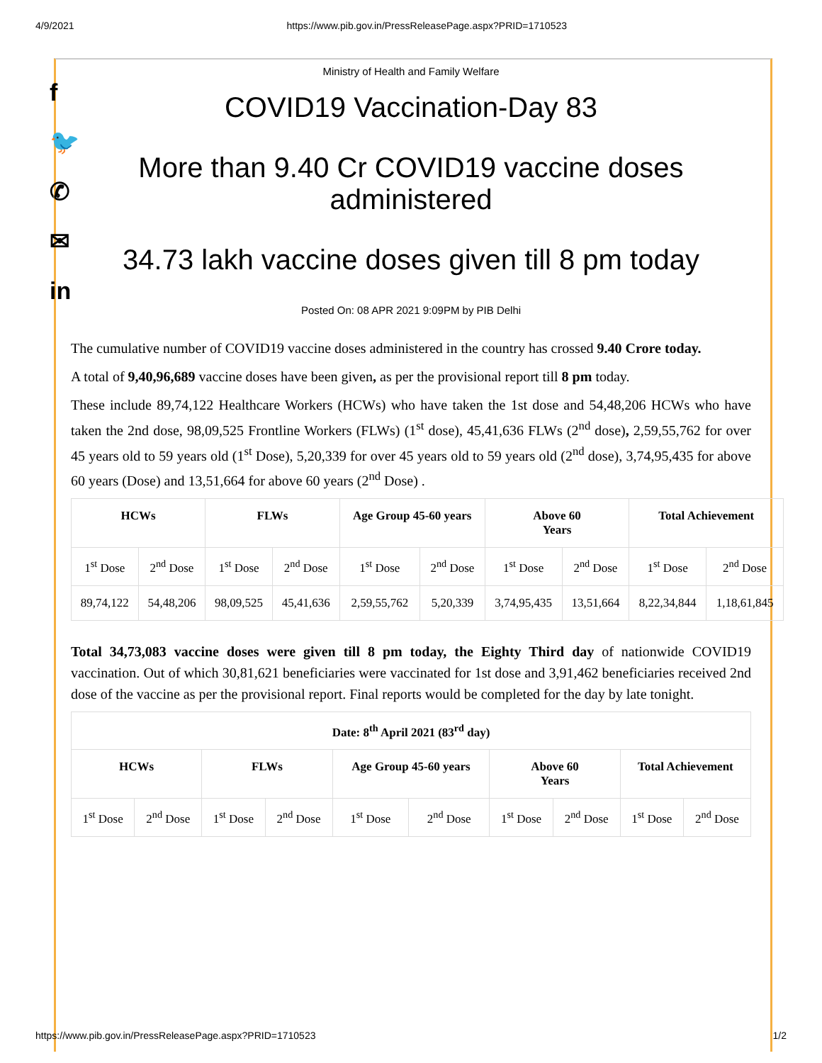4/9/2021 https://www.pib.gov.in/PressReleasePage.aspx?PRID=1710523
f
🐦
✆
✉
in
Ministry of Health and Family Welfare
COVID19 Vaccination-Day 83
More than 9.40 Cr COVID19 vaccine doses administered
34.73 lakh vaccine doses given till 8 pm today
Posted On: 08 APR 2021 9:09PM by PIB Delhi
The cumulative number of COVID19 vaccine doses administered in the country has crossed 9.40 Crore today.
A total of 9,40,96,689 vaccine doses have been given, as per the provisional report till 8 pm today.
These include 89,74,122 Healthcare Workers (HCWs) who have taken the 1st dose and 54,48,206 HCWs who have taken the 2nd dose, 98,09,525 Frontline Workers (FLWs) (1<sup>st</sup> dose), 45,41,636 FLWs (2<sup>nd</sup> dose), 2,59,55,762 for over 45 years old to 59 years old (1<sup>st</sup> Dose), 5,20,339 for over 45 years old to 59 years old (2<sup>nd</sup> dose), 3,74,95,435 for above 60 years (Dose) and 13,51,664 for above 60 years (2<sup>nd</sup> Dose) .
| HCWs | | FLWs | | Age Group 45-60 years | | Above 60 Years | | Total Achievement | |
| --- | --- | --- | --- | --- | --- | --- | --- | --- | --- |
| 1<sup>st</sup> Dose | 2<sup>nd</sup> Dose | 1<sup>st</sup> Dose | 2<sup>nd</sup> Dose | 1<sup>st</sup> Dose | 2<sup>nd</sup> Dose | 1<sup>st</sup> Dose | 2<sup>nd</sup> Dose | 1<sup>st</sup> Dose | 2<sup>nd</sup> Dose |
| 89,74,122 | 54,48,206 | 98,09,525 | 45,41,636 | 2,59,55,762 | 5,20,339 | 3,74,95,435 | 13,51,664 | 8,22,34,844 | 1,18,61,845 |
Total 34,73,083 vaccine doses were given till 8 pm today, the Eighty Third day of nationwide COVID19 vaccination. Out of which 30,81,621 beneficiaries were vaccinated for 1st dose and 3,91,462 beneficiaries received 2nd dose of the vaccine as per the provisional report. Final reports would be completed for the day by late tonight.
| Date: 8<sup>th</sup> April 2021 (83<sup>rd</sup> day) | | | | | | | | | |
| --- | --- | --- | --- | --- | --- | --- | --- | --- | --- |
| HCWs | | FLWs | | Age Group 45-60 years | | Above 60 Years | | Total Achievement | |
| 1<sup>st</sup> Dose | 2<sup>nd</sup> Dose | 1<sup>st</sup> Dose | 2<sup>nd</sup> Dose | 1<sup>st</sup> Dose | 2<sup>nd</sup> Dose | 1<sup>st</sup> Dose | 2<sup>nd</sup> Dose | 1<sup>st</sup> Dose | 2<sup>nd</sup> Dose |
https://www.pib.gov.in/PressReleasePage.aspx?PRID=1710523 1/2